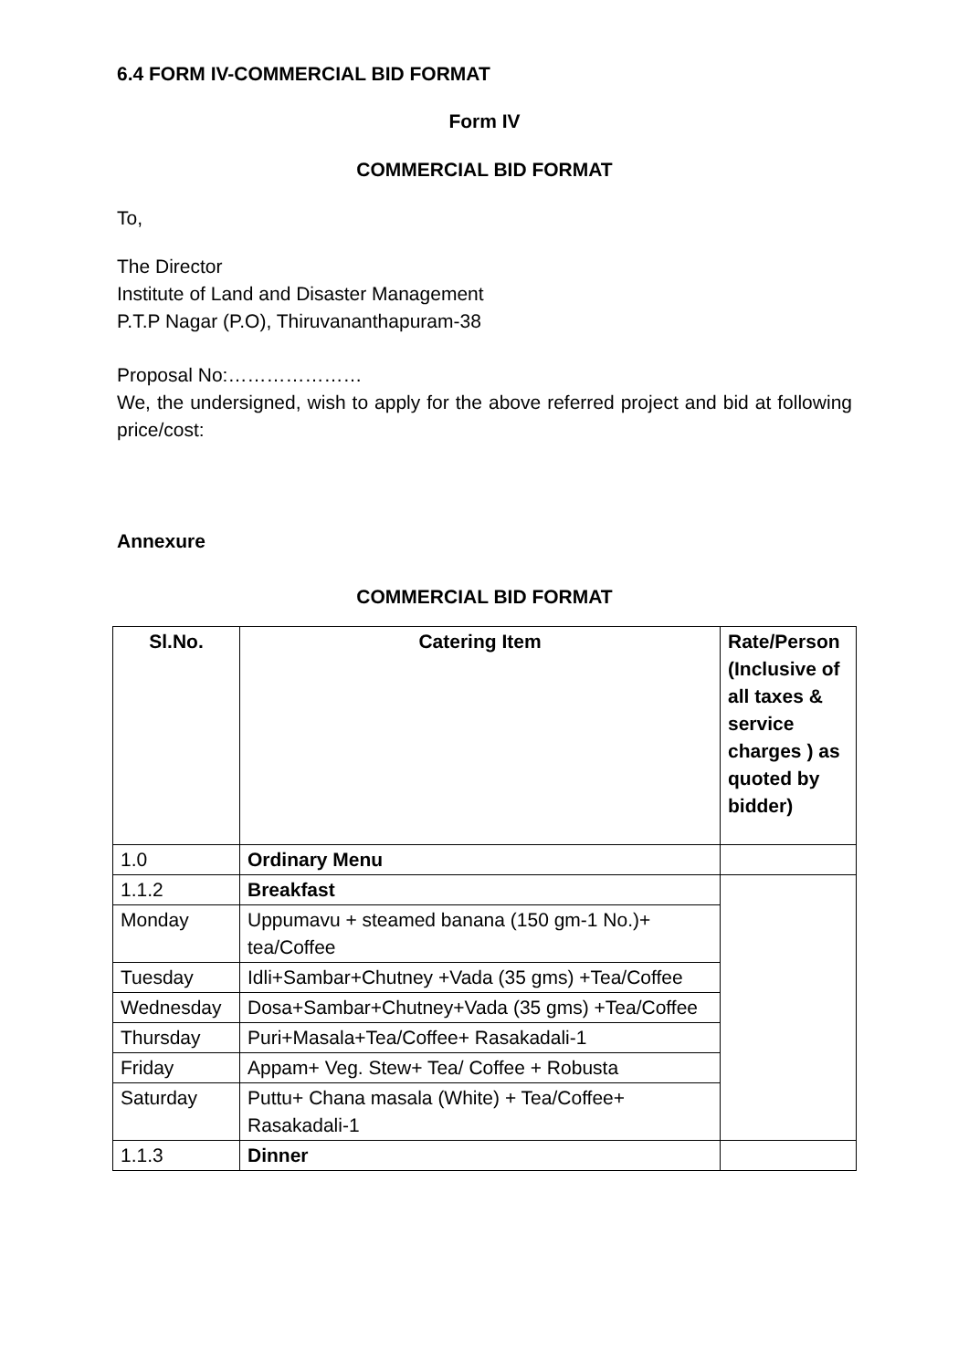6.4 FORM IV-COMMERCIAL BID FORMAT
Form IV
COMMERCIAL BID FORMAT
To,
The Director
Institute of Land and Disaster Management
P.T.P Nagar (P.O), Thiruvananthapuram-38
Proposal No:…………………
We, the undersigned, wish to apply for the above referred project and bid at following price/cost:
Annexure
COMMERCIAL BID FORMAT
| Sl.No. | Catering Item | Rate/Person (Inclusive of all taxes & service charges ) as quoted by bidder) |
| --- | --- | --- |
| 1.0 | Ordinary Menu | |
| 1.1.2 | Breakfast | |
| Monday | Uppumavu + steamed banana (150 gm-1 No.)+ tea/Coffee | |
| Tuesday | Idli+Sambar+Chutney +Vada (35 gms) +Tea/Coffee | |
| Wednesday | Dosa+Sambar+Chutney+Vada (35 gms) +Tea/Coffee | |
| Thursday | Puri+Masala+Tea/Coffee+ Rasakadali-1 | |
| Friday | Appam+ Veg. Stew+ Tea/ Coffee + Robusta | |
| Saturday | Puttu+ Chana masala (White) + Tea/Coffee+ Rasakadali-1 | |
| 1.1.3 | Dinner | |